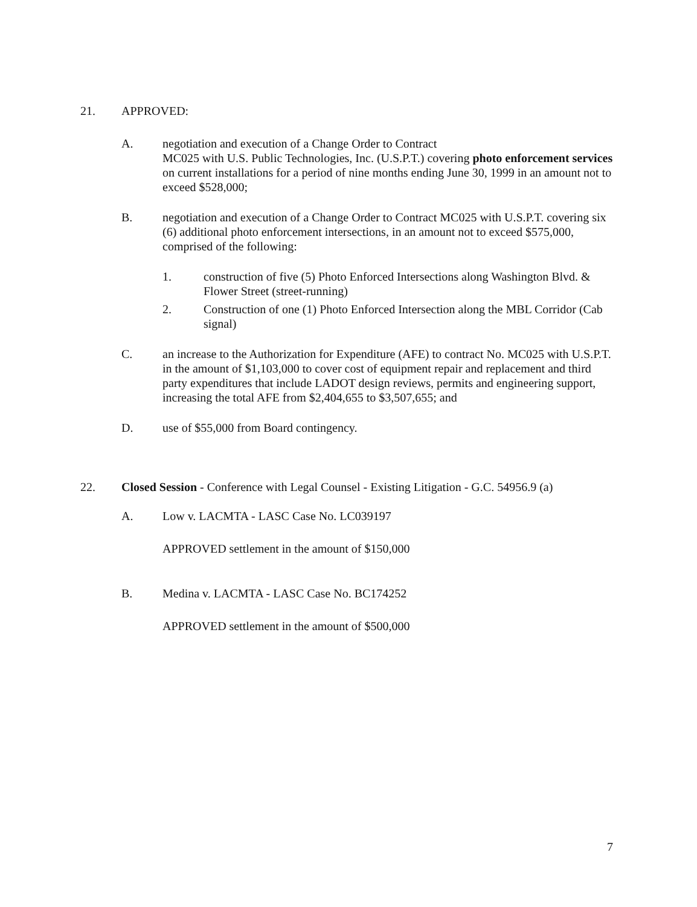21. APPROVED:
A. negotiation and execution of a Change Order to Contract
MC025 with U.S. Public Technologies, Inc. (U.S.P.T.) covering photo enforcement services on current installations for a period of nine months ending June 30, 1999 in an amount not to exceed $528,000;
B. negotiation and execution of a Change Order to Contract MC025 with U.S.P.T. covering six (6) additional photo enforcement intersections, in an amount not to exceed $575,000, comprised of the following:
1. construction of five (5) Photo Enforced Intersections along Washington Blvd. & Flower Street (street-running)
2. Construction of one (1) Photo Enforced Intersection along the MBL Corridor (Cab signal)
C. an increase to the Authorization for Expenditure (AFE) to contract No. MC025 with U.S.P.T. in the amount of $1,103,000 to cover cost of equipment repair and replacement and third party expenditures that include LADOT design reviews, permits and engineering support, increasing the total AFE from $2,404,655 to $3,507,655; and
D. use of $55,000 from Board contingency.
22. Closed Session - Conference with Legal Counsel - Existing Litigation - G.C. 54956.9 (a)
A. Low v. LACMTA - LASC Case No. LC039197
APPROVED settlement in the amount of $150,000
B. Medina v. LACMTA - LASC Case No. BC174252
APPROVED settlement in the amount of $500,000
7